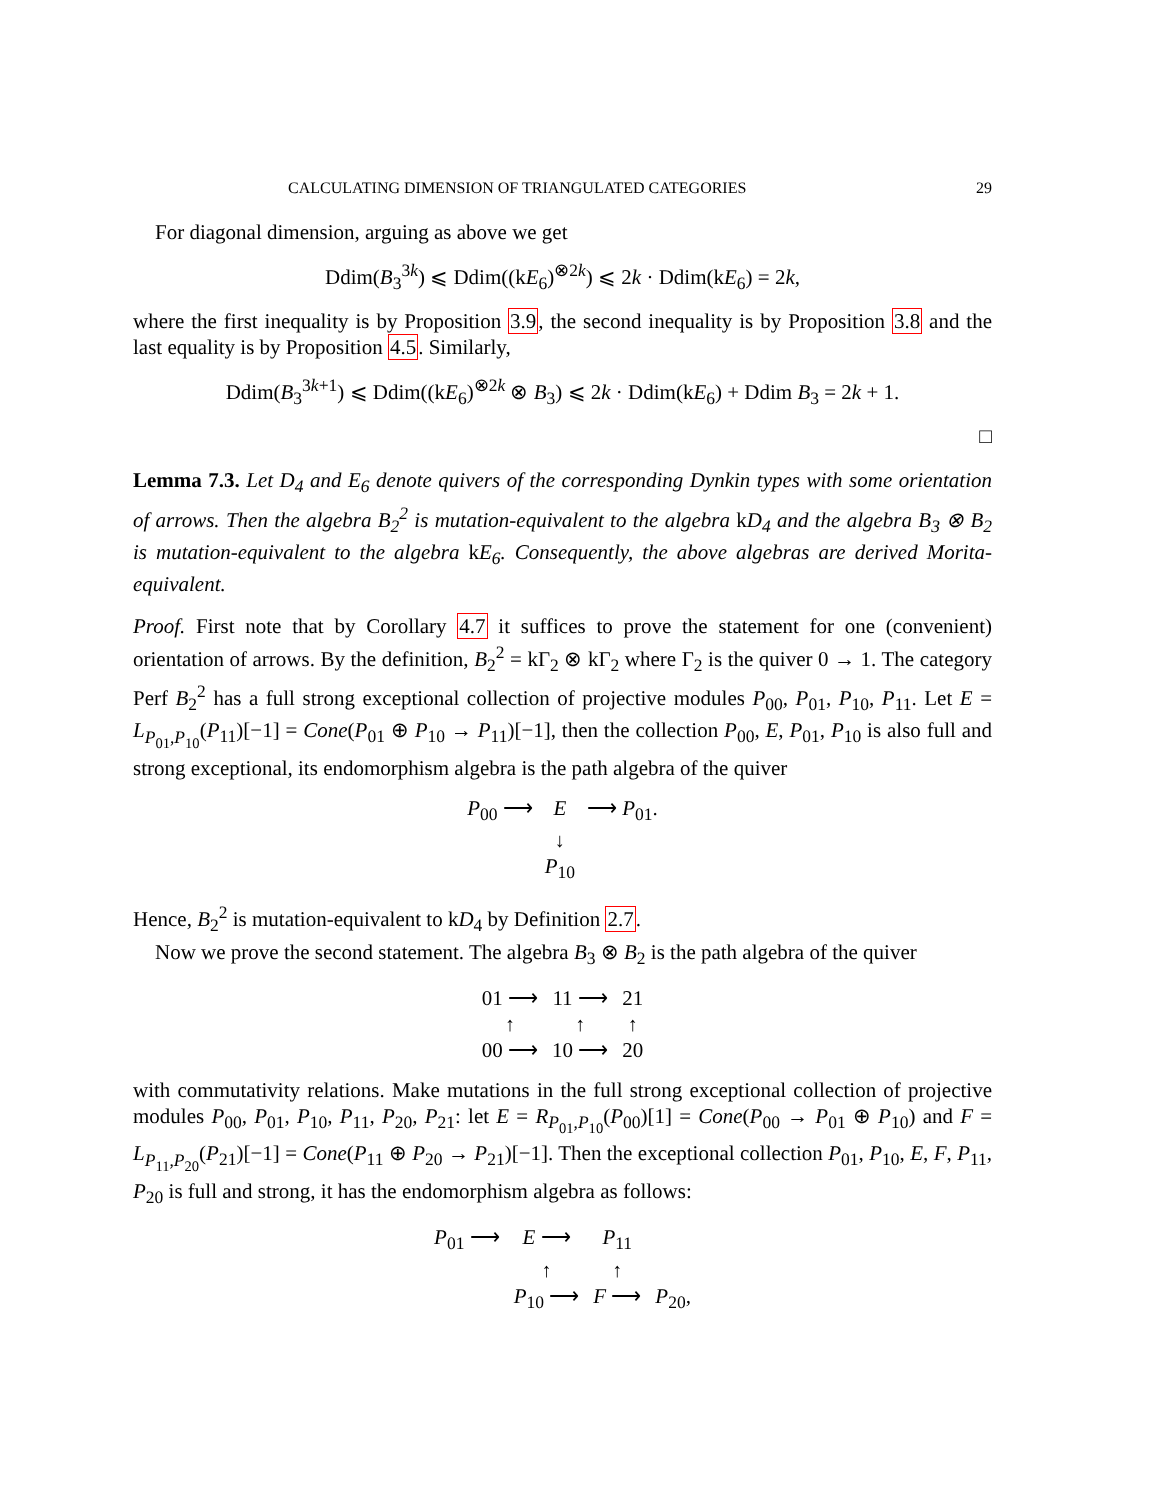CALCULATING DIMENSION OF TRIANGULATED CATEGORIES 29
For diagonal dimension, arguing as above we get
Ddim(B<sub>3</sub><sup>3k</sup>) ⩽ Ddim((kE<sub>6</sub>)<sup>⊗2k</sup>) ⩽ 2k · Ddim(kE<sub>6</sub>) = 2k,
where the first inequality is by Proposition 3.9, the second inequality is by Proposition 3.8 and the last equality is by Proposition 4.5. Similarly,
Ddim(B<sub>3</sub><sup>3k+1</sup>) ⩽ Ddim((kE<sub>6</sub>)<sup>⊗2k</sup> ⊗ B<sub>3</sub>) ⩽ 2k · Ddim(kE<sub>6</sub>) + Ddim B<sub>3</sub> = 2k + 1.
□
Lemma 7.3. Let D<sub>4</sub> and E<sub>6</sub> denote quivers of the corresponding Dynkin types with some orientation of arrows. Then the algebra B<sub>2</sub><sup>2</sup> is mutation-equivalent to the algebra kD<sub>4</sub> and the algebra B<sub>3</sub> ⊗ B<sub>2</sub> is mutation-equivalent to the algebra kE<sub>6</sub>. Consequently, the above algebras are derived Morita-equivalent.
Proof. First note that by Corollary 4.7 it suffices to prove the statement for one (convenient) orientation of arrows. By the definition, B<sub>2</sub><sup>2</sup> = kΓ<sub>2</sub> ⊗ kΓ<sub>2</sub> where Γ<sub>2</sub> is the quiver 0 → 1. The category Perf B<sub>2</sub><sup>2</sup> has a full strong exceptional collection of projective modules P<sub>00</sub>, P<sub>01</sub>, P<sub>10</sub>, P<sub>11</sub>. Let E = L<sub>P<sub>01</sub>,P<sub>10</sub></sub>(P<sub>11</sub>)[−1] = Cone(P<sub>01</sub> ⊕ P<sub>10</sub> → P<sub>11</sub>)[−1], then the collection P<sub>00</sub>, E, P<sub>01</sub>, P<sub>10</sub> is also full and strong exceptional, its endomorphism algebra is the path algebra of the quiver
P<sub>00</sub> ⟶ E ⟶ P<sub>01</sub>. ↓ P<sub>10</sub>
Hence, B<sub>2</sub><sup>2</sup> is mutation-equivalent to kD<sub>4</sub> by Definition 2.7.
Now we prove the second statement. The algebra B<sub>3</sub> ⊗ B<sub>2</sub> is the path algebra of the quiver
01 ⟶ 11 ⟶ 21 ↑ ↑ ↑ 00 ⟶ 10 ⟶ 20
with commutativity relations. Make mutations in the full strong exceptional collection of projective modules P<sub>00</sub>, P<sub>01</sub>, P<sub>10</sub>, P<sub>11</sub>, P<sub>20</sub>, P<sub>21</sub>: let E = R<sub>P<sub>01</sub>,P<sub>10</sub></sub>(P<sub>00</sub>)[1] = Cone(P<sub>00</sub> → P<sub>01</sub> ⊕ P<sub>10</sub>) and F = L<sub>P<sub>11</sub>,P<sub>20</sub></sub>(P<sub>21</sub>)[−1] = Cone(P<sub>11</sub> ⊕ P<sub>20</sub> → P<sub>21</sub>)[−1]. Then the exceptional collection P<sub>01</sub>, P<sub>10</sub>, E, F, P<sub>11</sub>, P<sub>20</sub> is full and strong, it has the endomorphism algebra as follows:
P<sub>01</sub> ⟶ E ⟶ P<sub>11</sub> ↑ ↑ P<sub>10</sub> ⟶ F ⟶ P<sub>20</sub>,